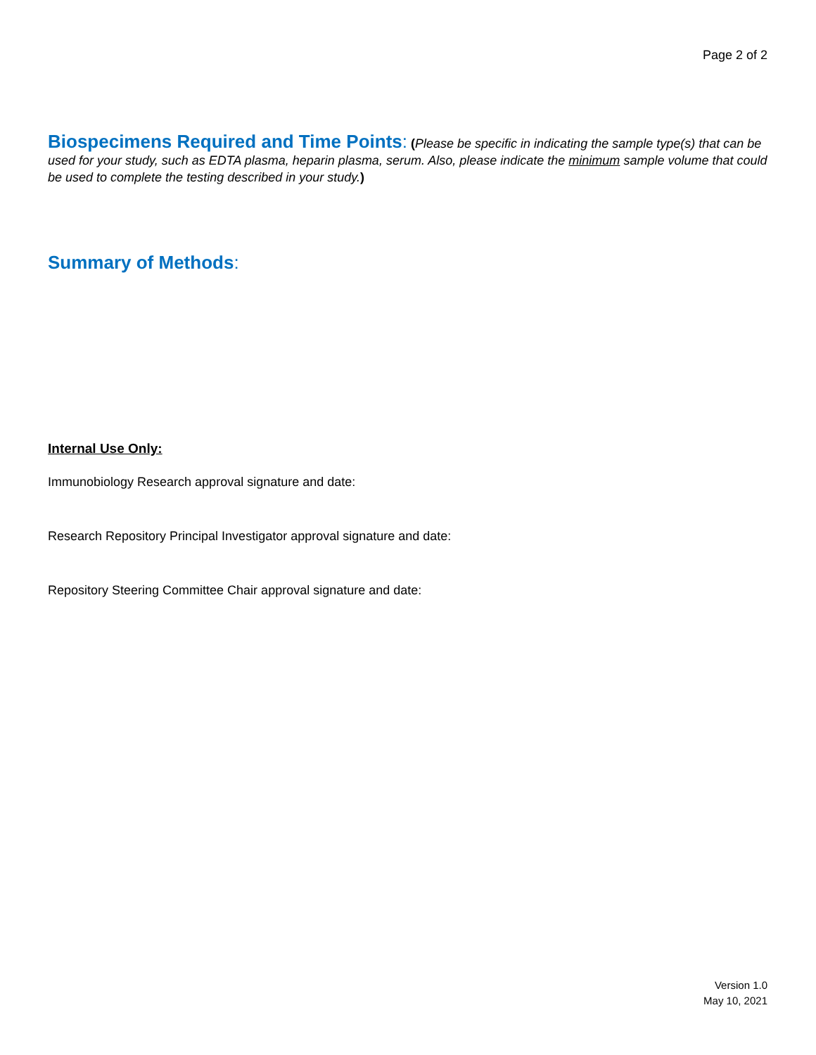Page 2 of 2
Biospecimens Required and Time Points
: (Please be specific in indicating the sample type(s) that can be used for your study, such as EDTA plasma, heparin plasma, serum. Also, please indicate the minimum sample volume that could be used to complete the testing described in your study.)
Summary of Methods
:
Internal Use Only:
Immunobiology Research approval signature and date:
Research Repository Principal Investigator approval signature and date:
Repository Steering Committee Chair approval signature and date:
Version 1.0
May 10, 2021